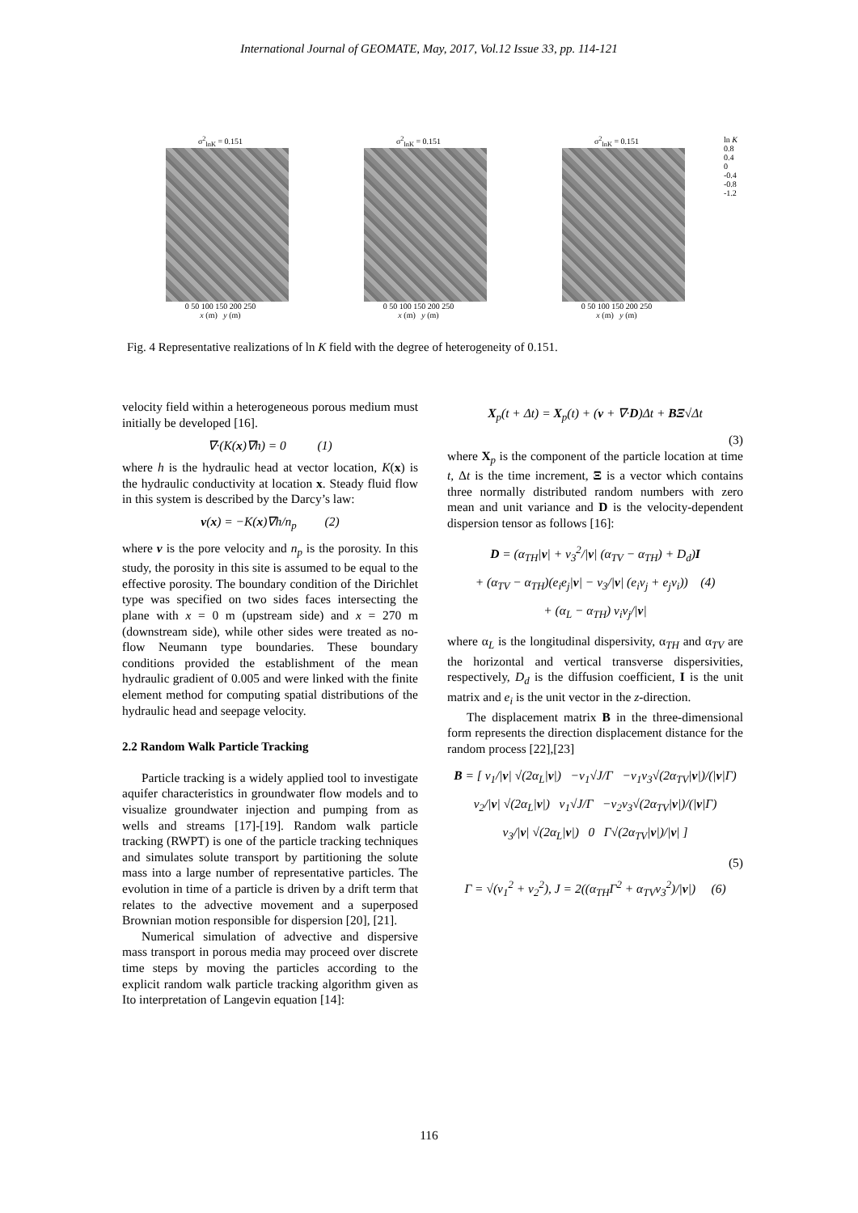International Journal of GEOMATE, May, 2017, Vol.12 Issue 33, pp. 114-121
σ<sup>2</sup><sub>lnK</sub> = 0.151
0 50 100 150 200 250
x (m) y (m)
σ<sup>2</sup><sub>lnK</sub> = 0.151
0 50 100 150 200 250
x (m) y (m)
σ<sup>2</sup><sub>lnK</sub> = 0.151
0 50 100 150 200 250
x (m) y (m)
ln K
0.8
0.4
0
-0.4
-0.8
-1.2
Fig. 4 Representative realizations of ln K field with the degree of heterogeneity of 0.151.
velocity field within a heterogeneous porous medium must initially be developed [16].
∇·(K(x)∇h) = 0 (1)
where h is the hydraulic head at vector location, K(x) is the hydraulic conductivity at location x. Steady fluid flow in this system is described by the Darcy’s law:
v(x) = −K(x)∇h/n<sub>p</sub> (2)
where v is the pore velocity and n<sub>p</sub> is the porosity. In this study, the porosity in this site is assumed to be equal to the effective porosity. The boundary condition of the Dirichlet type was specified on two sides faces intersecting the plane with x = 0 m (upstream side) and x = 270 m (downstream side), while other sides were treated as no-flow Neumann type boundaries. These boundary conditions provided the establishment of the mean hydraulic gradient of 0.005 and were linked with the finite element method for computing spatial distributions of the hydraulic head and seepage velocity.
2.2 Random Walk Particle Tracking
Particle tracking is a widely applied tool to investigate aquifer characteristics in groundwater flow models and to visualize groundwater injection and pumping from as wells and streams [17]-[19]. Random walk particle tracking (RWPT) is one of the particle tracking techniques and simulates solute transport by partitioning the solute mass into a large number of representative particles. The evolution in time of a particle is driven by a drift term that relates to the advective movement and a superposed Brownian motion responsible for dispersion [20], [21].
Numerical simulation of advective and dispersive mass transport in porous media may proceed over discrete time steps by moving the particles according to the explicit random walk particle tracking algorithm given as Ito interpretation of Langevin equation [14]:
X<sub>p</sub>(t + Δt) = X<sub>p</sub>(t) + (v + ∇·D)Δt + BΞ√Δt
(3)
where X<sub>p</sub> is the component of the particle location at time t, Δt is the time increment, Ξ is a vector which contains three normally distributed random numbers with zero mean and unit variance and D is the velocity-dependent dispersion tensor as follows [16]:
D = (α<sub>TH</sub>|v| + v<sub>3</sub><sup>2</sup>/|v| (α<sub>TV</sub> − α<sub>TH</sub>) + D<sub>d</sub>)I
+ (α<sub>TV</sub> − α<sub>TH</sub>)(e<sub>i</sub>e<sub>j</sub>|v| − v<sub>3</sub>/|v| (e<sub>i</sub>v<sub>j</sub> + e<sub>j</sub>v<sub>i</sub>)) (4)
+ (α<sub>L</sub> − α<sub>TH</sub>) v<sub>i</sub>v<sub>j</sub>/|v|
where α<sub>L</sub> is the longitudinal dispersivity, α<sub>TH</sub> and α<sub>TV</sub> are the horizontal and vertical transverse dispersivities, respectively, D<sub>d</sub> is the diffusion coefficient, I is the unit matrix and e<sub>i</sub> is the unit vector in the z-direction.
The displacement matrix B in the three-dimensional form represents the direction displacement distance for the random process [22],[23]
B = [ v<sub>1</sub>/|v| √(2α<sub>L</sub>|v|) −v<sub>1</sub>√J/Γ −v<sub>1</sub>v<sub>3</sub>√(2α<sub>TV</sub>|v|)/(|v|Γ)
v<sub>2</sub>/|v| √(2α<sub>L</sub>|v|) v<sub>1</sub>√J/Γ −v<sub>2</sub>v<sub>3</sub>√(2α<sub>TV</sub>|v|)/(|v|Γ)
v<sub>3</sub>/|v| √(2α<sub>L</sub>|v|) 0 Γ√(2α<sub>TV</sub>|v|)/|v| ]
(5)
Γ = √(v<sub>1</sub><sup>2</sup> + v<sub>2</sub><sup>2</sup>), J = 2((α<sub>TH</sub>Γ<sup>2</sup> + α<sub>TV</sub>v<sub>3</sub><sup>2</sup>)/|v|) (6)
116